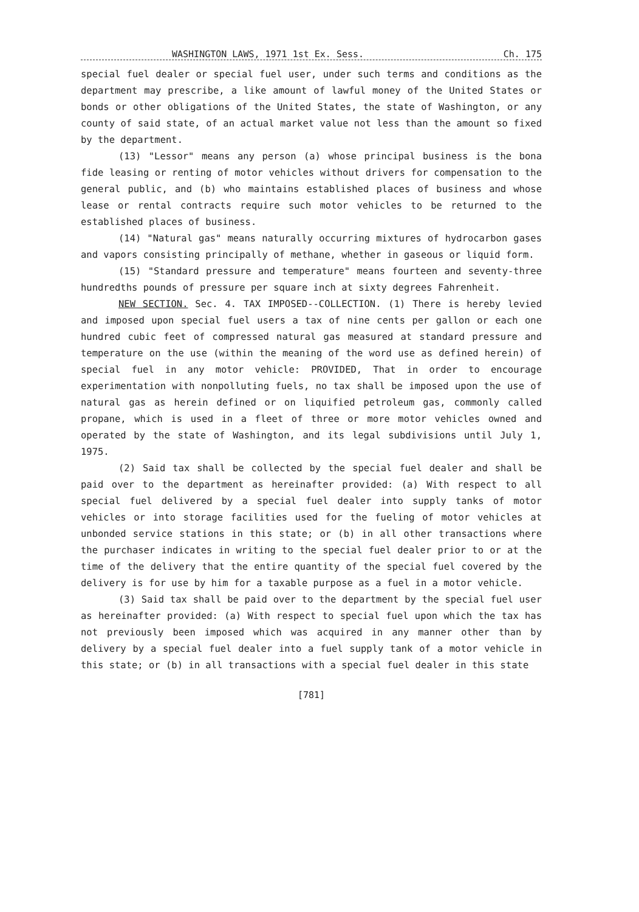WASHINGTON LAWS, 1971 1st Ex. Sess. Ch. 175
special fuel dealer or special fuel user, under such terms and conditions as the department may prescribe, a like amount of lawful money of the United States or bonds or other obligations of the United States, the state of Washington, or any county of said state, of an actual market value not less than the amount so fixed by the department.
(13) "Lessor" means any person (a) whose principal business is the bona fide leasing or renting of motor vehicles without drivers for compensation to the general public, and (b) who maintains established places of business and whose lease or rental contracts require such motor vehicles to be returned to the established places of business.
(14) "Natural gas" means naturally occurring mixtures of hydrocarbon gases and vapors consisting principally of methane, whether in gaseous or liquid form.
(15) "Standard pressure and temperature" means fourteen and seventy-three hundredths pounds of pressure per square inch at sixty degrees Fahrenheit.
NEW SECTION. Sec. 4. TAX IMPOSED--COLLECTION. (1) There is hereby levied and imposed upon special fuel users a tax of nine cents per gallon or each one hundred cubic feet of compressed natural gas measured at standard pressure and temperature on the use (within the meaning of the word use as defined herein) of special fuel in any motor vehicle: PROVIDED, That in order to encourage experimentation with nonpolluting fuels, no tax shall be imposed upon the use of natural gas as herein defined or on liquified petroleum gas, commonly called propane, which is used in a fleet of three or more motor vehicles owned and operated by the state of Washington, and its legal subdivisions until July 1, 1975.
(2) Said tax shall be collected by the special fuel dealer and shall be paid over to the department as hereinafter provided: (a) With respect to all special fuel delivered by a special fuel dealer into supply tanks of motor vehicles or into storage facilities used for the fueling of motor vehicles at unbonded service stations in this state; or (b) in all other transactions where the purchaser indicates in writing to the special fuel dealer prior to or at the time of the delivery that the entire quantity of the special fuel covered by the delivery is for use by him for a taxable purpose as a fuel in a motor vehicle.
(3) Said tax shall be paid over to the department by the special fuel user as hereinafter provided: (a) With respect to special fuel upon which the tax has not previously been imposed which was acquired in any manner other than by delivery by a special fuel dealer into a fuel supply tank of a motor vehicle in this state; or (b) in all transactions with a special fuel dealer in this state
[781]